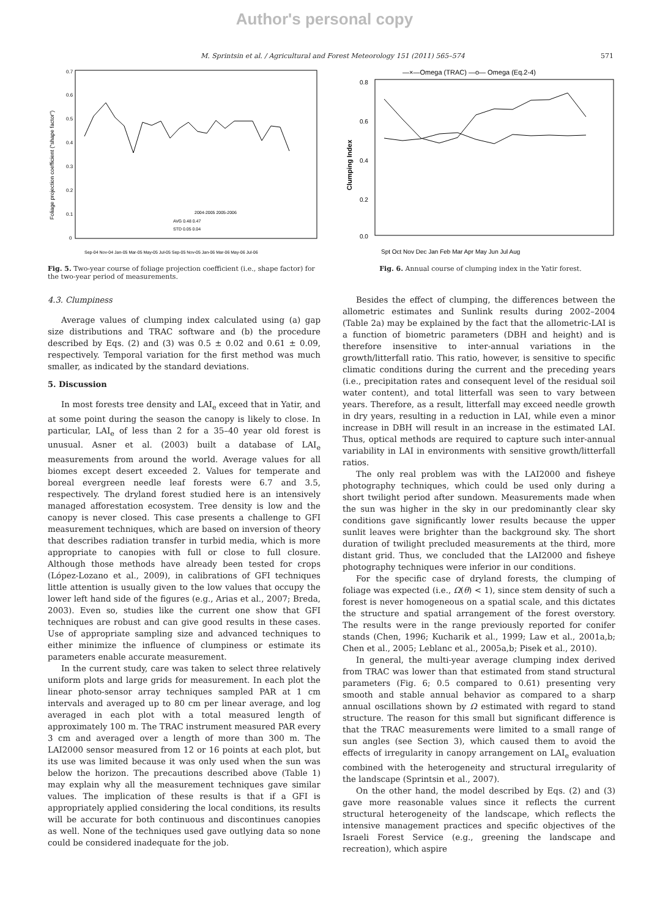Author's personal copy
M. Sprintsin et al. / Agricultural and Forest Meteorology 151 (2011) 565–574 571
Foliage projection coefficient ("shape factor")
0.7
0.6
0.5
0.4
0.3
0.2
0.1
0
2004-2005 2005-2006
AVG 0.48 0.47
STD 0.05 0.04
Sep-04 Nov-04 Jan-05 Mar-05 May-05 Jul-05 Sep-05 Nov-05 Jan-06 Mar-06 May-06 Jul-06
Fig. 5. Two-year course of foliage projection coefficient (i.e., shape factor) for the two-year period of measurements.
—×—Omega (TRAC) —o— Omega (Eq.2-4)
Clumping Index
0.8
0.6
0.4
0.2
0.0
Spt Oct Nov Dec Jan Feb Mar Apr May Jun Jul Aug
Fig. 6. Annual course of clumping index in the Yatir forest.
4.3. Clumpiness
Average values of clumping index calculated using (a) gap size distributions and TRAC software and (b) the procedure described by Eqs. (2) and (3) was 0.5 ± 0.02 and 0.61 ± 0.09, respectively. Temporal variation for the first method was much smaller, as indicated by the standard deviations.
5. Discussion
In most forests tree density and LAI<sub>e</sub> exceed that in Yatir, and at some point during the season the canopy is likely to close. In particular, LAI<sub>e</sub> of less than 2 for a 35–40 year old forest is unusual. Asner et al. (2003) built a database of LAI<sub>e</sub> measurements from around the world. Average values for all biomes except desert exceeded 2. Values for temperate and boreal evergreen needle leaf forests were 6.7 and 3.5, respectively. The dryland forest studied here is an intensively managed afforestation ecosystem. Tree density is low and the canopy is never closed. This case presents a challenge to GFI measurement techniques, which are based on inversion of theory that describes radiation transfer in turbid media, which is more appropriate to canopies with full or close to full closure. Although those methods have already been tested for crops (López-Lozano et al., 2009), in calibrations of GFI techniques little attention is usually given to the low values that occupy the lower left hand side of the figures (e.g., Arias et al., 2007; Breda, 2003). Even so, studies like the current one show that GFI techniques are robust and can give good results in these cases. Use of appropriate sampling size and advanced techniques to either minimize the influence of clumpiness or estimate its parameters enable accurate measurement.
In the current study, care was taken to select three relatively uniform plots and large grids for measurement. In each plot the linear photo-sensor array techniques sampled PAR at 1 cm intervals and averaged up to 80 cm per linear average, and log averaged in each plot with a total measured length of approximately 100 m. The TRAC instrument measured PAR every 3 cm and averaged over a length of more than 300 m. The LAI2000 sensor measured from 12 or 16 points at each plot, but its use was limited because it was only used when the sun was below the horizon. The precautions described above (Table 1) may explain why all the measurement techniques gave similar values. The implication of these results is that if a GFI is appropriately applied considering the local conditions, its results will be accurate for both continuous and discontinues canopies as well. None of the techniques used gave outlying data so none could be considered inadequate for the job.
Besides the effect of clumping, the differences between the allometric estimates and Sunlink results during 2002–2004 (Table 2a) may be explained by the fact that the allometric-LAI is a function of biometric parameters (DBH and height) and is therefore insensitive to inter-annual variations in the growth/litterfall ratio. This ratio, however, is sensitive to specific climatic conditions during the current and the preceding years (i.e., precipitation rates and consequent level of the residual soil water content), and total litterfall was seen to vary between years. Therefore, as a result, litterfall may exceed needle growth in dry years, resulting in a reduction in LAI, while even a minor increase in DBH will result in an increase in the estimated LAI. Thus, optical methods are required to capture such inter-annual variability in LAI in environments with sensitive growth/litterfall ratios.
The only real problem was with the LAI2000 and fisheye photography techniques, which could be used only during a short twilight period after sundown. Measurements made when the sun was higher in the sky in our predominantly clear sky conditions gave significantly lower results because the upper sunlit leaves were brighter than the background sky. The short duration of twilight precluded measurements at the third, more distant grid. Thus, we concluded that the LAI2000 and fisheye photography techniques were inferior in our conditions.
For the specific case of dryland forests, the clumping of foliage was expected (i.e., Ω(θ) < 1), since stem density of such a forest is never homogeneous on a spatial scale, and this dictates the structure and spatial arrangement of the forest overstory. The results were in the range previously reported for conifer stands (Chen, 1996; Kucharik et al., 1999; Law et al., 2001a,b; Chen et al., 2005; Leblanc et al., 2005a,b; Pisek et al., 2010).
In general, the multi-year average clumping index derived from TRAC was lower than that estimated from stand structural parameters (Fig. 6; 0.5 compared to 0.61) presenting very smooth and stable annual behavior as compared to a sharp annual oscillations shown by Ω estimated with regard to stand structure. The reason for this small but significant difference is that the TRAC measurements were limited to a small range of sun angles (see Section 3), which caused them to avoid the effects of irregularity in canopy arrangement on LAI<sub>e</sub> evaluation combined with the heterogeneity and structural irregularity of the landscape (Sprintsin et al., 2007).
On the other hand, the model described by Eqs. (2) and (3) gave more reasonable values since it reflects the current structural heterogeneity of the landscape, which reflects the intensive management practices and specific objectives of the Israeli Forest Service (e.g., greening the landscape and recreation), which aspire